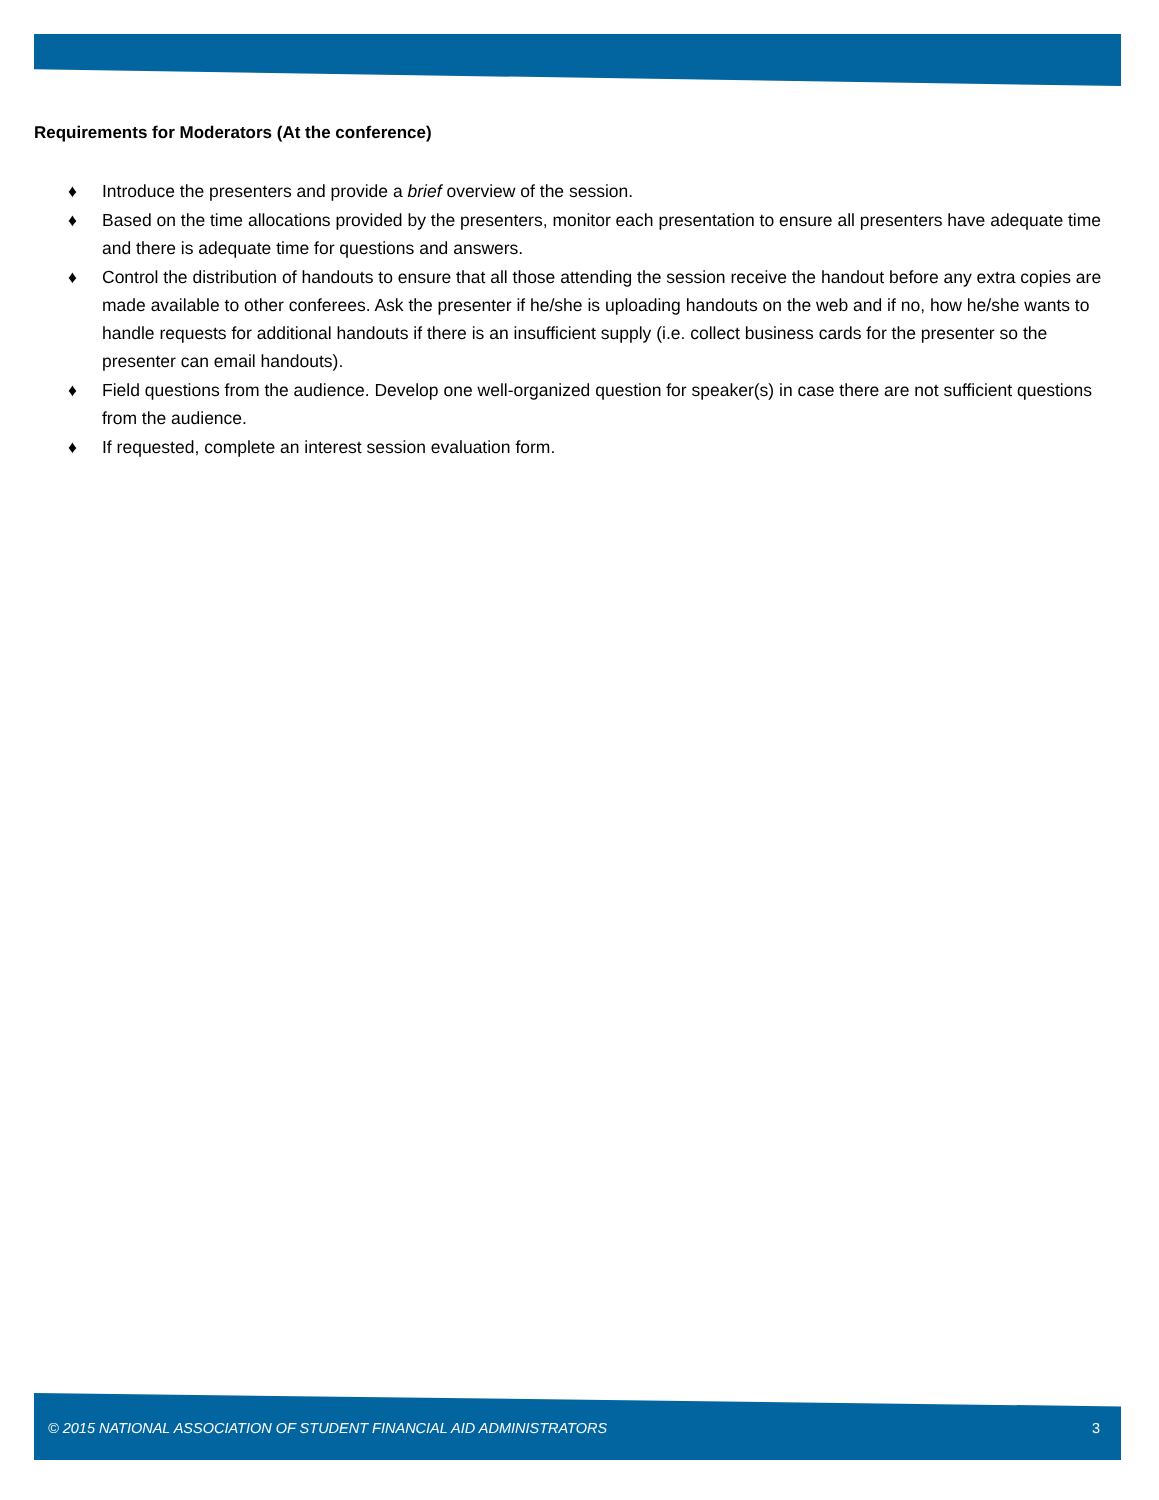Requirements for Moderators (At the conference)
♦ Introduce the presenters and provide a brief overview of the session.
♦ Based on the time allocations provided by the presenters, monitor each presentation to ensure all presenters have adequate time and there is adequate time for questions and answers.
♦ Control the distribution of handouts to ensure that all those attending the session receive the handout before any extra copies are made available to other conferees. Ask the presenter if he/she is uploading handouts on the web and if no, how he/she wants to handle requests for additional handouts if there is an insufficient supply (i.e. collect business cards for the presenter so the presenter can email handouts).
♦ Field questions from the audience. Develop one well-organized question for speaker(s) in case there are not sufficient questions from the audience.
♦ If requested, complete an interest session evaluation form.
© 2015 NATIONAL ASSOCIATION OF STUDENT FINANCIAL AID ADMINISTRATORS 3